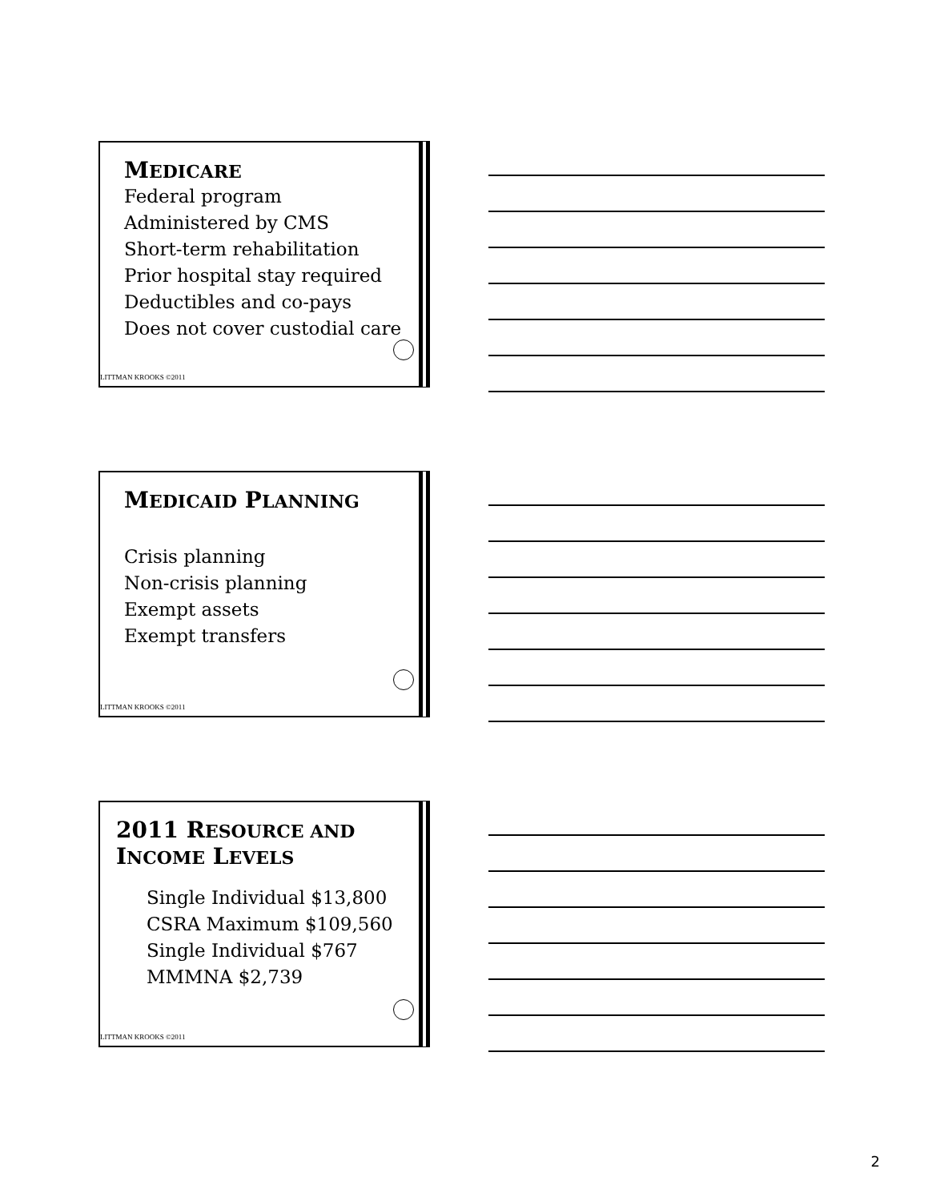MEDICARE
Federal program
Administered by CMS
Short-term rehabilitation
Prior hospital stay required
Deductibles and co-pays
Does not cover custodial care
LITTMAN KROOKS ©2011
MEDICAID PLANNING
Crisis planning
Non-crisis planning
Exempt assets
Exempt transfers
LITTMAN KROOKS ©2011
2011 RESOURCE AND
INCOME LEVELS
Single Individual $13,800
CSRA Maximum $109,560
Single Individual $767
MMMNA $2,739
LITTMAN KROOKS ©2011
2